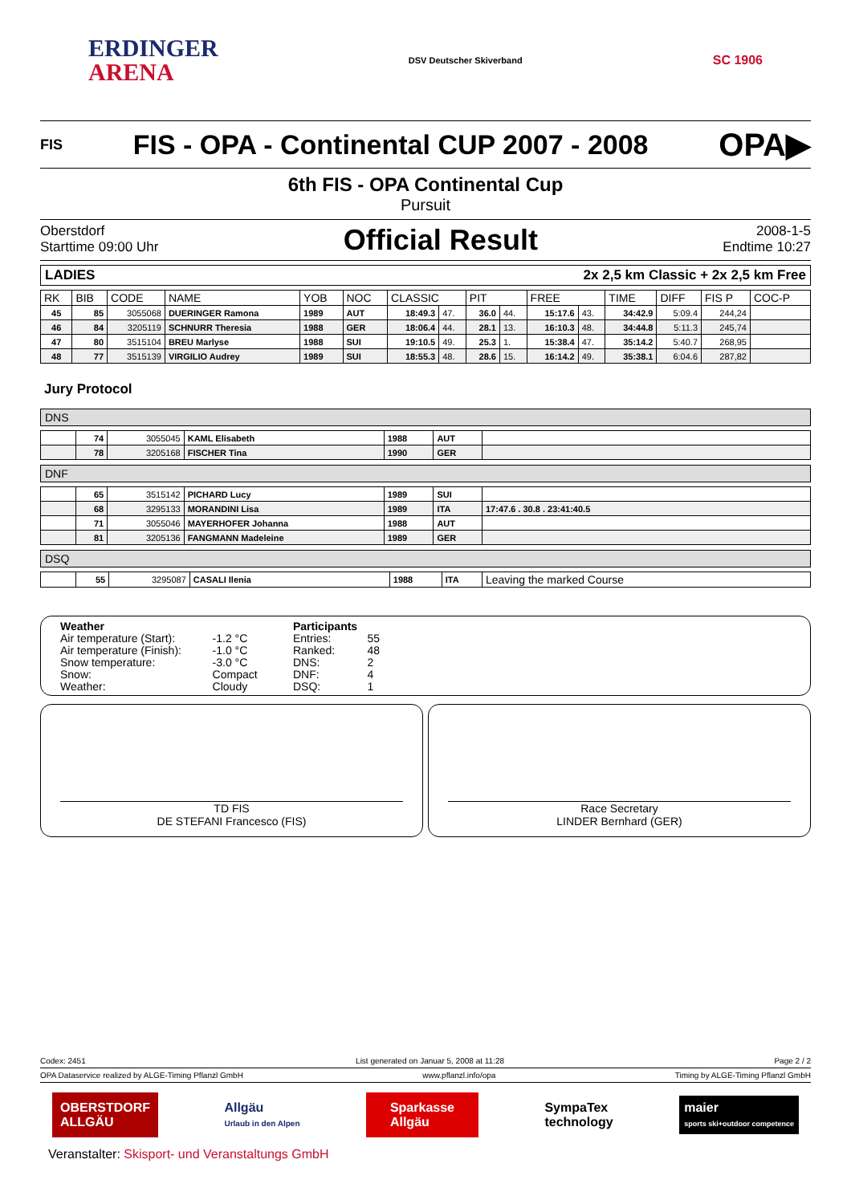ERDINGER
ARENA
DSV Deutscher Skiverband
SC 1906
FIS
FIS - OPA - Continental CUP 2007 - 2008
OPA▶
6th FIS - OPA Continental Cup
Pursuit
Oberstdorf
Starttime 09:00 Uhr
Official Result
2008-1-5
Endtime 10:27
LADIES 2x 2,5 km Classic + 2x 2,5 km Free
| RK | BIB | CODE | NAME | YOB | NOC | CLASSIC | | PIT | | FREE | | TIME | DIFF | FIS P | COC-P |
| --- | --- | --- | --- | --- | --- | --- | --- | --- | --- | --- | --- | --- | --- | --- | --- |
| 45 | 85 | 3055068 | DUERINGER Ramona | 1989 | AUT | 18:49.3 | 47. | 36.0 | 44. | 15:17.6 | 43. | 34:42.9 | 5:09.4 | 244,24 | |
| 46 | 84 | 3205119 | SCHNURR Theresia | 1988 | GER | 18:06.4 | 44. | 28.1 | 13. | 16:10.3 | 48. | 34:44.8 | 5:11.3 | 245,74 | |
| 47 | 80 | 3515104 | BREU Marlyse | 1988 | SUI | 19:10.5 | 49. | 25.3 | 1. | 15:38.4 | 47. | 35:14.2 | 5:40.7 | 268,95 | |
| 48 | 77 | 3515139 | VIRGILIO Audrey | 1989 | SUI | 18:55.3 | 48. | 28.6 | 15. | 16:14.2 | 49. | 35:38.1 | 6:04.6 | 287,82 | |
Jury Protocol
DNS
| | 74 | 3055045 | KAML Elisabeth | 1988 | AUT | |
| | 78 | 3205168 | FISCHER Tina | 1990 | GER | |
DNF
| | 65 | 3515142 | PICHARD Lucy | 1989 | SUI | |
| | 68 | 3295133 | MORANDINI Lisa | 1989 | ITA | 17:47.6 . 30.8 . 23:41:40.5 |
| | 71 | 3055046 | MAYERHOFER Johanna | 1988 | AUT | |
| | 81 | 3205136 | FANGMANN Madeleine | 1989 | GER | |
DSQ
| | 55 | 3295087 | CASALI Ilenia | 1988 | ITA | Leaving the marked Course |
| Weather | |
| Air temperature (Start): | -1.2 °C |
| Air temperature (Finish): | -1.0 °C |
| Snow temperature: | -3.0 °C |
| Snow: | Compact |
| Weather: | Cloudy |
| Participants | |
| Entries: | 55 |
| Ranked: | 48 |
| DNS: | 2 |
| DNF: | 4 |
| DSQ: | 1 |
TD FIS
DE STEFANI Francesco (FIS)
Race Secretary
LINDER Bernhard (GER)
Codex: 2451 List generated on Januar 5, 2008 at 11:28 Page 2 / 2
OPA Dataservice realized by ALGE-Timing Pflanzl GmbH www.pflanzl.info/opa Timing by ALGE-Timing Pflanzl GmbH
OBERSTDORF
ALLGÄU
Allgäu
Urlaub in den Alpen
Sparkasse
Allgäu
SympaTex
technology
maier
sports ski+outdoor competence
Veranstalter: Skisport- und Veranstaltungs GmbH